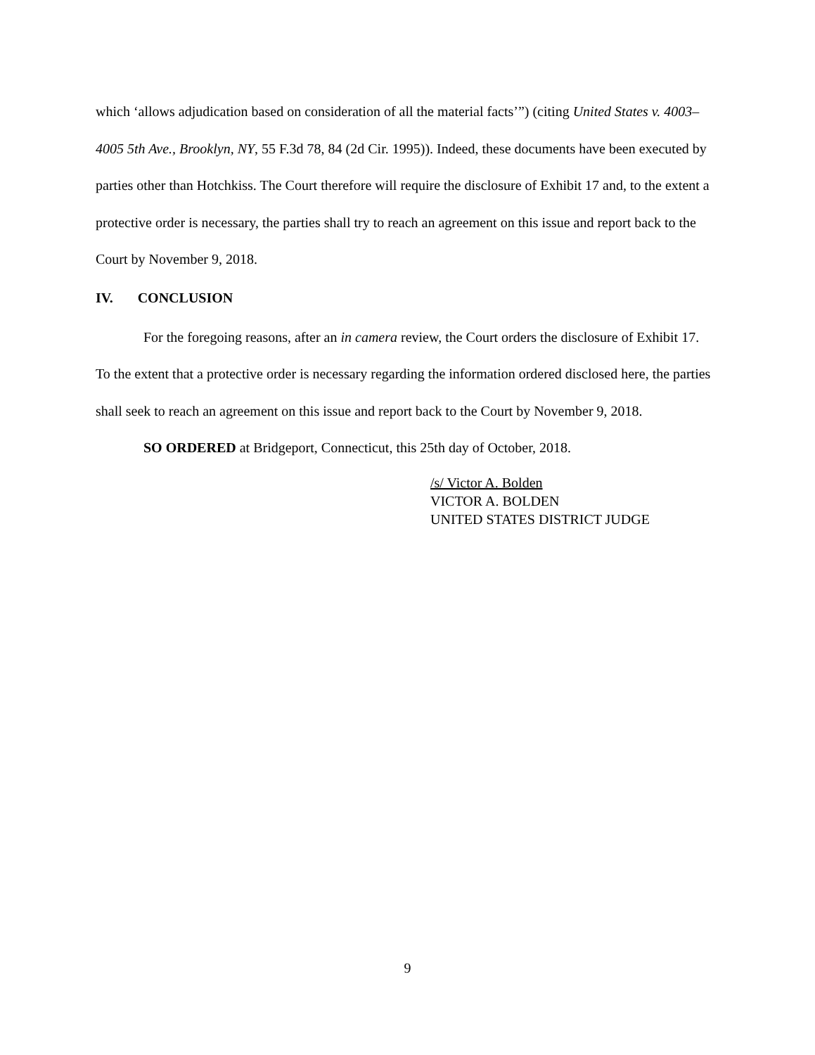which ‘allows adjudication based on consideration of all the material facts’”) (citing United States v. 4003–4005 5th Ave., Brooklyn, NY, 55 F.3d 78, 84 (2d Cir. 1995)). Indeed, these documents have been executed by parties other than Hotchkiss. The Court therefore will require the disclosure of Exhibit 17 and, to the extent a protective order is necessary, the parties shall try to reach an agreement on this issue and report back to the Court by November 9, 2018.
IV. CONCLUSION
For the foregoing reasons, after an in camera review, the Court orders the disclosure of Exhibit 17. To the extent that a protective order is necessary regarding the information ordered disclosed here, the parties shall seek to reach an agreement on this issue and report back to the Court by November 9, 2018.
SO ORDERED at Bridgeport, Connecticut, this 25th day of October, 2018.
/s/ Victor A. Bolden
VICTOR A. BOLDEN
UNITED STATES DISTRICT JUDGE
9